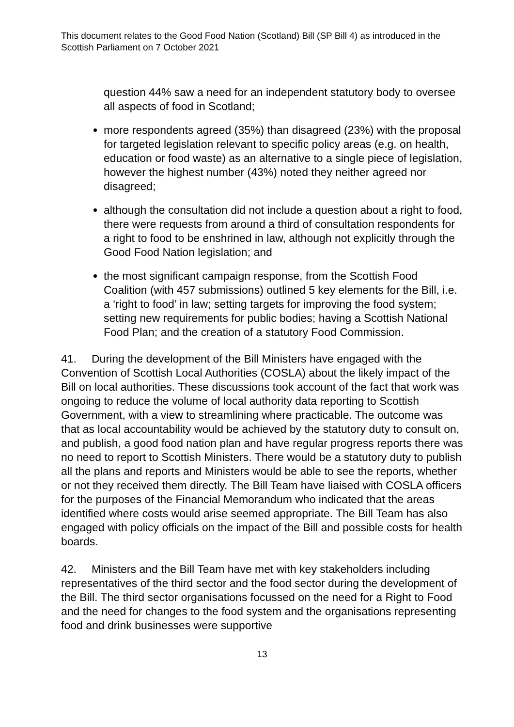This document relates to the Good Food Nation (Scotland) Bill (SP Bill 4) as introduced in the Scottish Parliament on 7 October 2021
question 44% saw a need for an independent statutory body to oversee all aspects of food in Scotland;
more respondents agreed (35%) than disagreed (23%) with the proposal for targeted legislation relevant to specific policy areas (e.g. on health, education or food waste) as an alternative to a single piece of legislation, however the highest number (43%) noted they neither agreed nor disagreed;
although the consultation did not include a question about a right to food, there were requests from around a third of consultation respondents for a right to food to be enshrined in law, although not explicitly through the Good Food Nation legislation; and
the most significant campaign response, from the Scottish Food Coalition (with 457 submissions) outlined 5 key elements for the Bill, i.e. a ‘right to food’ in law; setting targets for improving the food system; setting new requirements for public bodies; having a Scottish National Food Plan; and the creation of a statutory Food Commission.
41. During the development of the Bill Ministers have engaged with the Convention of Scottish Local Authorities (COSLA) about the likely impact of the Bill on local authorities. These discussions took account of the fact that work was ongoing to reduce the volume of local authority data reporting to Scottish Government, with a view to streamlining where practicable. The outcome was that as local accountability would be achieved by the statutory duty to consult on, and publish, a good food nation plan and have regular progress reports there was no need to report to Scottish Ministers. There would be a statutory duty to publish all the plans and reports and Ministers would be able to see the reports, whether or not they received them directly. The Bill Team have liaised with COSLA officers for the purposes of the Financial Memorandum who indicated that the areas identified where costs would arise seemed appropriate. The Bill Team has also engaged with policy officials on the impact of the Bill and possible costs for health boards.
42. Ministers and the Bill Team have met with key stakeholders including representatives of the third sector and the food sector during the development of the Bill. The third sector organisations focussed on the need for a Right to Food and the need for changes to the food system and the organisations representing food and drink businesses were supportive
13